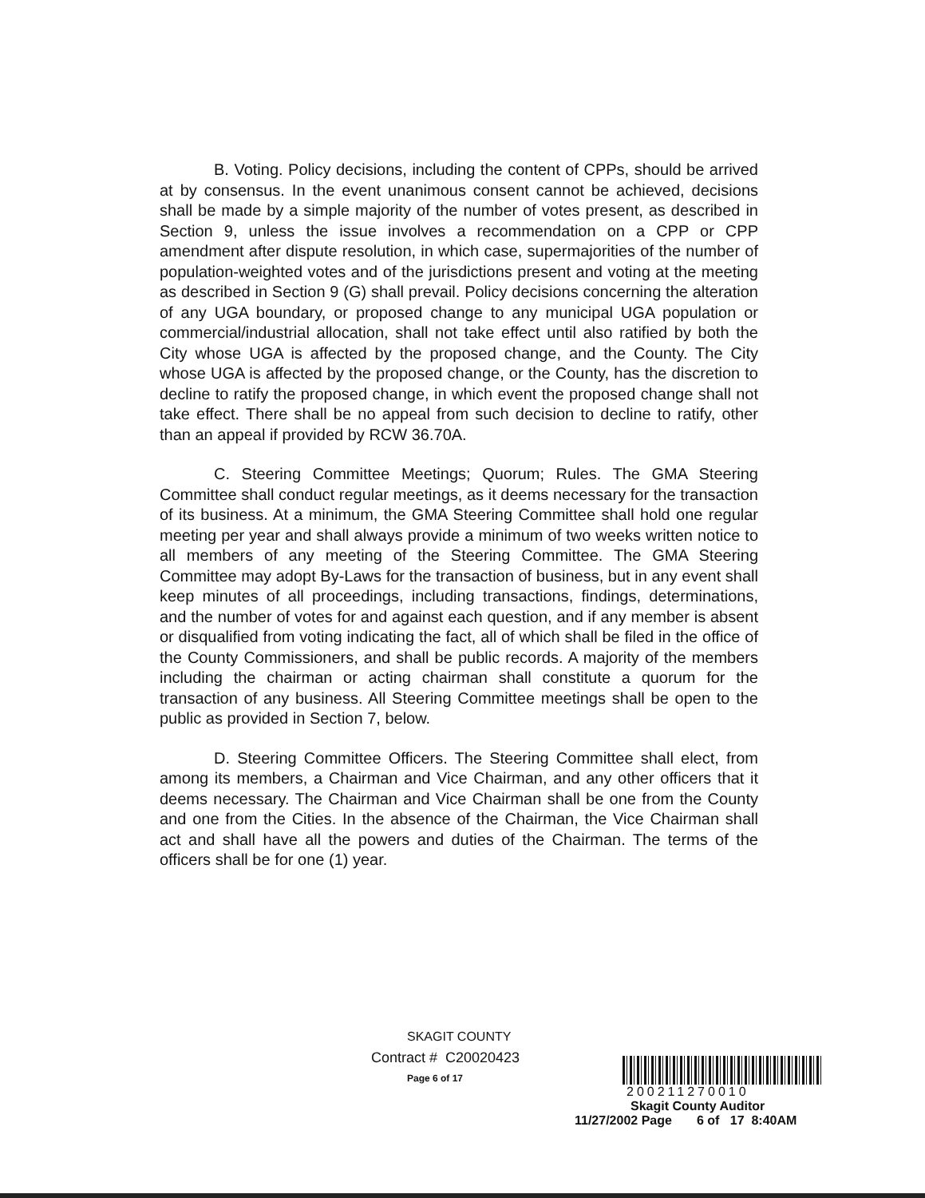B. Voting. Policy decisions, including the content of CPPs, should be arrived at by consensus. In the event unanimous consent cannot be achieved, decisions shall be made by a simple majority of the number of votes present, as described in Section 9, unless the issue involves a recommendation on a CPP or CPP amendment after dispute resolution, in which case, supermajorities of the number of population-weighted votes and of the jurisdictions present and voting at the meeting as described in Section 9 (G) shall prevail. Policy decisions concerning the alteration of any UGA boundary, or proposed change to any municipal UGA population or commercial/industrial allocation, shall not take effect until also ratified by both the City whose UGA is affected by the proposed change, and the County. The City whose UGA is affected by the proposed change, or the County, has the discretion to decline to ratify the proposed change, in which event the proposed change shall not take effect. There shall be no appeal from such decision to decline to ratify, other than an appeal if provided by RCW 36.70A.
C. Steering Committee Meetings; Quorum; Rules. The GMA Steering Committee shall conduct regular meetings, as it deems necessary for the transaction of its business. At a minimum, the GMA Steering Committee shall hold one regular meeting per year and shall always provide a minimum of two weeks written notice to all members of any meeting of the Steering Committee. The GMA Steering Committee may adopt By-Laws for the transaction of business, but in any event shall keep minutes of all proceedings, including transactions, findings, determinations, and the number of votes for and against each question, and if any member is absent or disqualified from voting indicating the fact, all of which shall be filed in the office of the County Commissioners, and shall be public records. A majority of the members including the chairman or acting chairman shall constitute a quorum for the transaction of any business. All Steering Committee meetings shall be open to the public as provided in Section 7, below.
D. Steering Committee Officers. The Steering Committee shall elect, from among its members, a Chairman and Vice Chairman, and any other officers that it deems necessary. The Chairman and Vice Chairman shall be one from the County and one from the Cities. In the absence of the Chairman, the Vice Chairman shall act and shall have all the powers and duties of the Chairman. The terms of the officers shall be for one (1) year.
SKAGIT COUNTY
Contract # C20020423
Page 6 of 17
200211270010
Skagit County Auditor
11/27/2002 Page 6 of 17 8:40AM